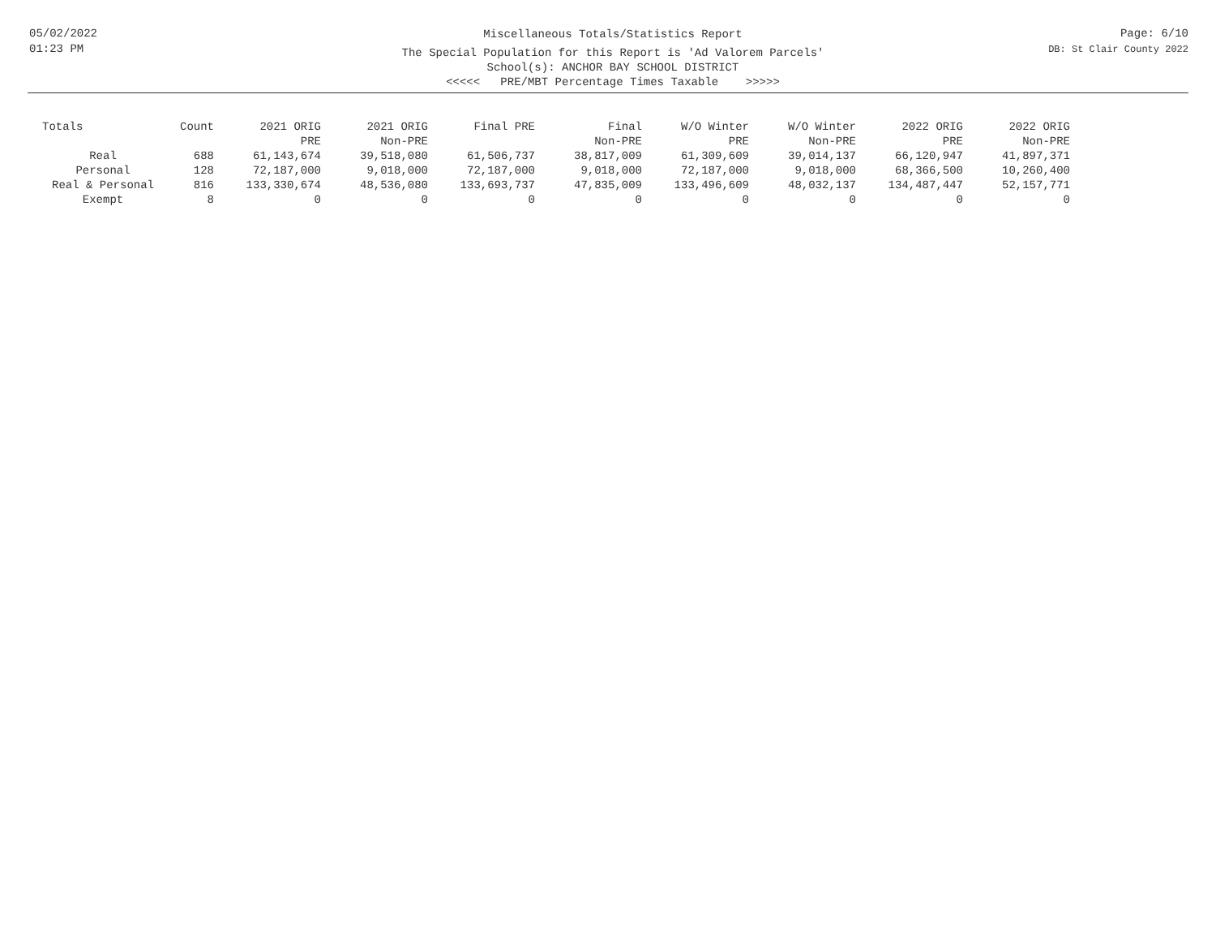05/02/2022
01:23 PM
Miscellaneous Totals/Statistics Report
The Special Population for this Report is 'Ad Valorem Parcels'
School(s): ANCHOR BAY SCHOOL DISTRICT
<<<<< PRE/MBT Percentage Times Taxable >>>>>
Page: 6/10
DB: St Clair County 2022
| Totals | Count | 2021 ORIG PRE | 2021 ORIG Non-PRE | Final PRE | Final Non-PRE | W/O Winter PRE | W/O Winter Non-PRE | 2022 ORIG PRE | 2022 ORIG Non-PRE |
| --- | --- | --- | --- | --- | --- | --- | --- | --- | --- |
| Real | 688 | 61,143,674 | 39,518,080 | 61,506,737 | 38,817,009 | 61,309,609 | 39,014,137 | 66,120,947 | 41,897,371 |
| Personal | 128 | 72,187,000 | 9,018,000 | 72,187,000 | 9,018,000 | 72,187,000 | 9,018,000 | 68,366,500 | 10,260,400 |
| Real & Personal | 816 | 133,330,674 | 48,536,080 | 133,693,737 | 47,835,009 | 133,496,609 | 48,032,137 | 134,487,447 | 52,157,771 |
| Exempt | 8 | 0 | 0 | 0 | 0 | 0 | 0 | 0 | 0 |